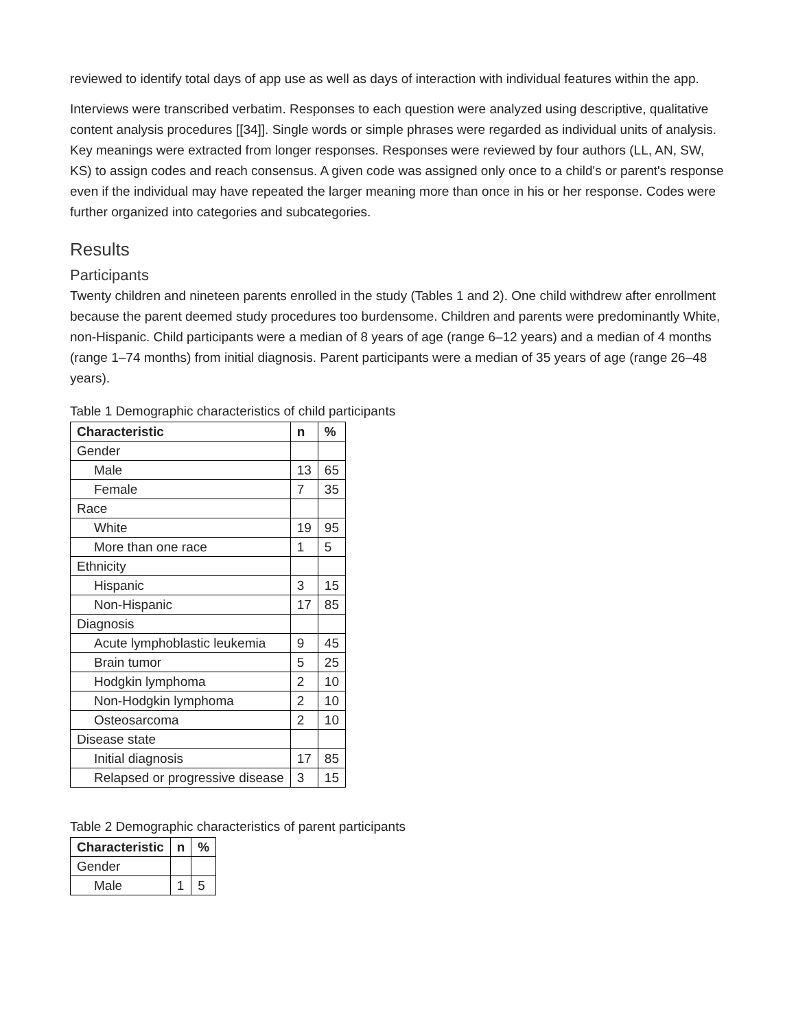reviewed to identify total days of app use as well as days of interaction with individual features within the app.
Interviews were transcribed verbatim. Responses to each question were analyzed using descriptive, qualitative content analysis procedures [[34]]. Single words or simple phrases were regarded as individual units of analysis. Key meanings were extracted from longer responses. Responses were reviewed by four authors (LL, AN, SW, KS) to assign codes and reach consensus. A given code was assigned only once to a child's or parent's response even if the individual may have repeated the larger meaning more than once in his or her response. Codes were further organized into categories and subcategories.
Results
Participants
Twenty children and nineteen parents enrolled in the study (Tables 1 and 2). One child withdrew after enrollment because the parent deemed study procedures too burdensome. Children and parents were predominantly White, non-Hispanic. Child participants were a median of 8 years of age (range 6–12 years) and a median of 4 months (range 1–74 months) from initial diagnosis. Parent participants were a median of 35 years of age (range 26–48 years).
Table 1 Demographic characteristics of child participants
| Characteristic | n | % |
| --- | --- | --- |
| Gender | | |
| Male | 13 | 65 |
| Female | 7 | 35 |
| Race | | |
| White | 19 | 95 |
| More than one race | 1 | 5 |
| Ethnicity | | |
| Hispanic | 3 | 15 |
| Non-Hispanic | 17 | 85 |
| Diagnosis | | |
| Acute lymphoblastic leukemia | 9 | 45 |
| Brain tumor | 5 | 25 |
| Hodgkin lymphoma | 2 | 10 |
| Non-Hodgkin lymphoma | 2 | 10 |
| Osteosarcoma | 2 | 10 |
| Disease state | | |
| Initial diagnosis | 17 | 85 |
| Relapsed or progressive disease | 3 | 15 |
Table 2 Demographic characteristics of parent participants
| Characteristic | n | % |
| --- | --- | --- |
| Gender | | |
| Male | 1 | 5 |